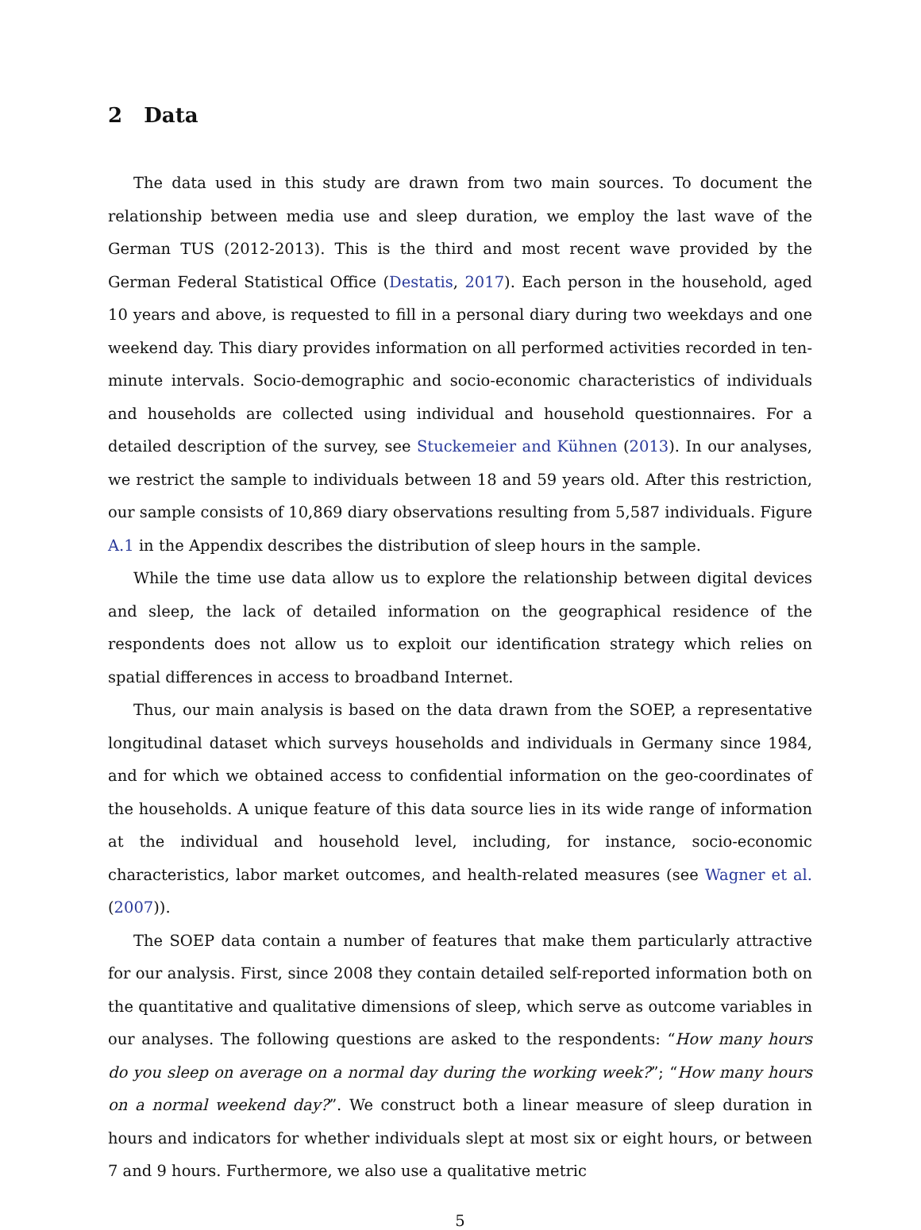2 Data
The data used in this study are drawn from two main sources. To document the relationship between media use and sleep duration, we employ the last wave of the German TUS (2012-2013). This is the third and most recent wave provided by the German Federal Statistical Office (Destatis, 2017). Each person in the household, aged 10 years and above, is requested to fill in a personal diary during two weekdays and one weekend day. This diary provides information on all performed activities recorded in ten-minute intervals. Socio-demographic and socio-economic characteristics of individuals and households are collected using individual and household questionnaires. For a detailed description of the survey, see Stuckemeier and Kühnen (2013). In our analyses, we restrict the sample to individuals between 18 and 59 years old. After this restriction, our sample consists of 10,869 diary observations resulting from 5,587 individuals. Figure A.1 in the Appendix describes the distribution of sleep hours in the sample.
While the time use data allow us to explore the relationship between digital devices and sleep, the lack of detailed information on the geographical residence of the respondents does not allow us to exploit our identification strategy which relies on spatial differences in access to broadband Internet.
Thus, our main analysis is based on the data drawn from the SOEP, a representative longitudinal dataset which surveys households and individuals in Germany since 1984, and for which we obtained access to confidential information on the geo-coordinates of the households. A unique feature of this data source lies in its wide range of information at the individual and household level, including, for instance, socio-economic characteristics, labor market outcomes, and health-related measures (see Wagner et al. (2007)).
The SOEP data contain a number of features that make them particularly attractive for our analysis. First, since 2008 they contain detailed self-reported information both on the quantitative and qualitative dimensions of sleep, which serve as outcome variables in our analyses. The following questions are asked to the respondents: “How many hours do you sleep on average on a normal day during the working week?”; “How many hours on a normal weekend day?”. We construct both a linear measure of sleep duration in hours and indicators for whether individuals slept at most six or eight hours, or between 7 and 9 hours. Furthermore, we also use a qualitative metric
5